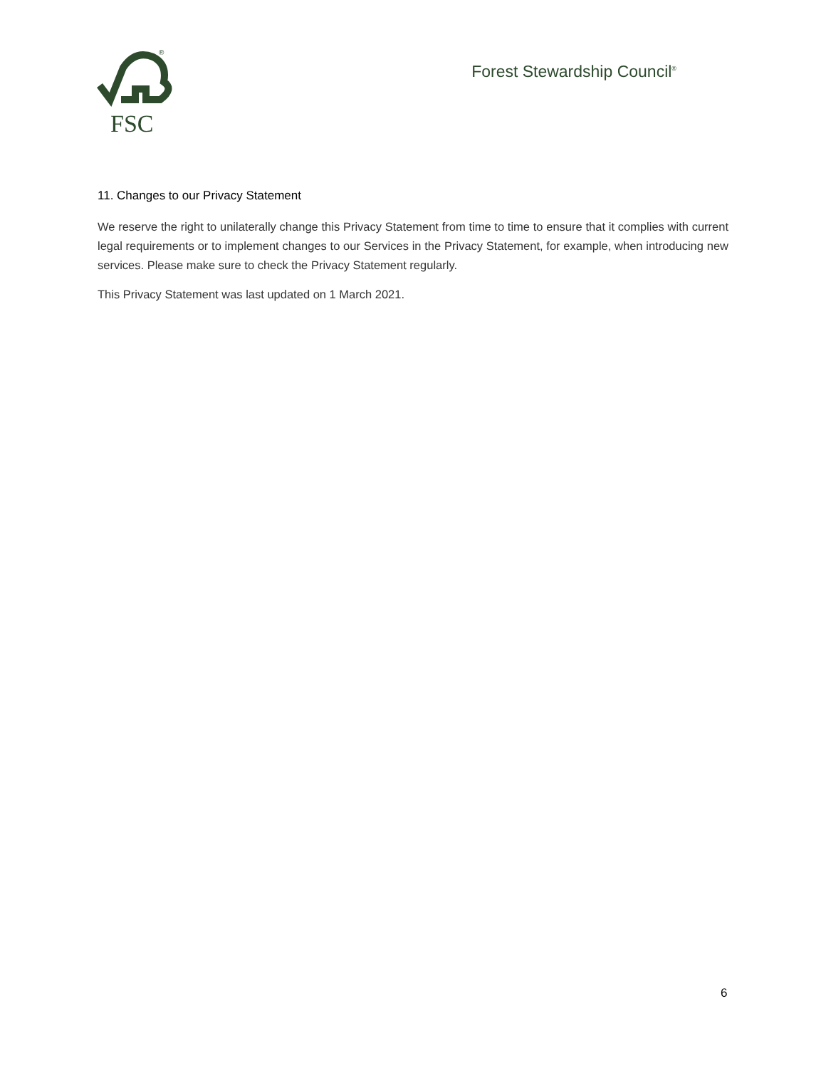FSC
®
Forest Stewardship Council<sup>®</sup>
11. Changes to our Privacy Statement
We reserve the right to unilaterally change this Privacy Statement from time to time to ensure that it complies with current legal requirements or to implement changes to our Services in the Privacy Statement, for example, when introducing new services. Please make sure to check the Privacy Statement regularly.
This Privacy Statement was last updated on 1 March 2021.
6